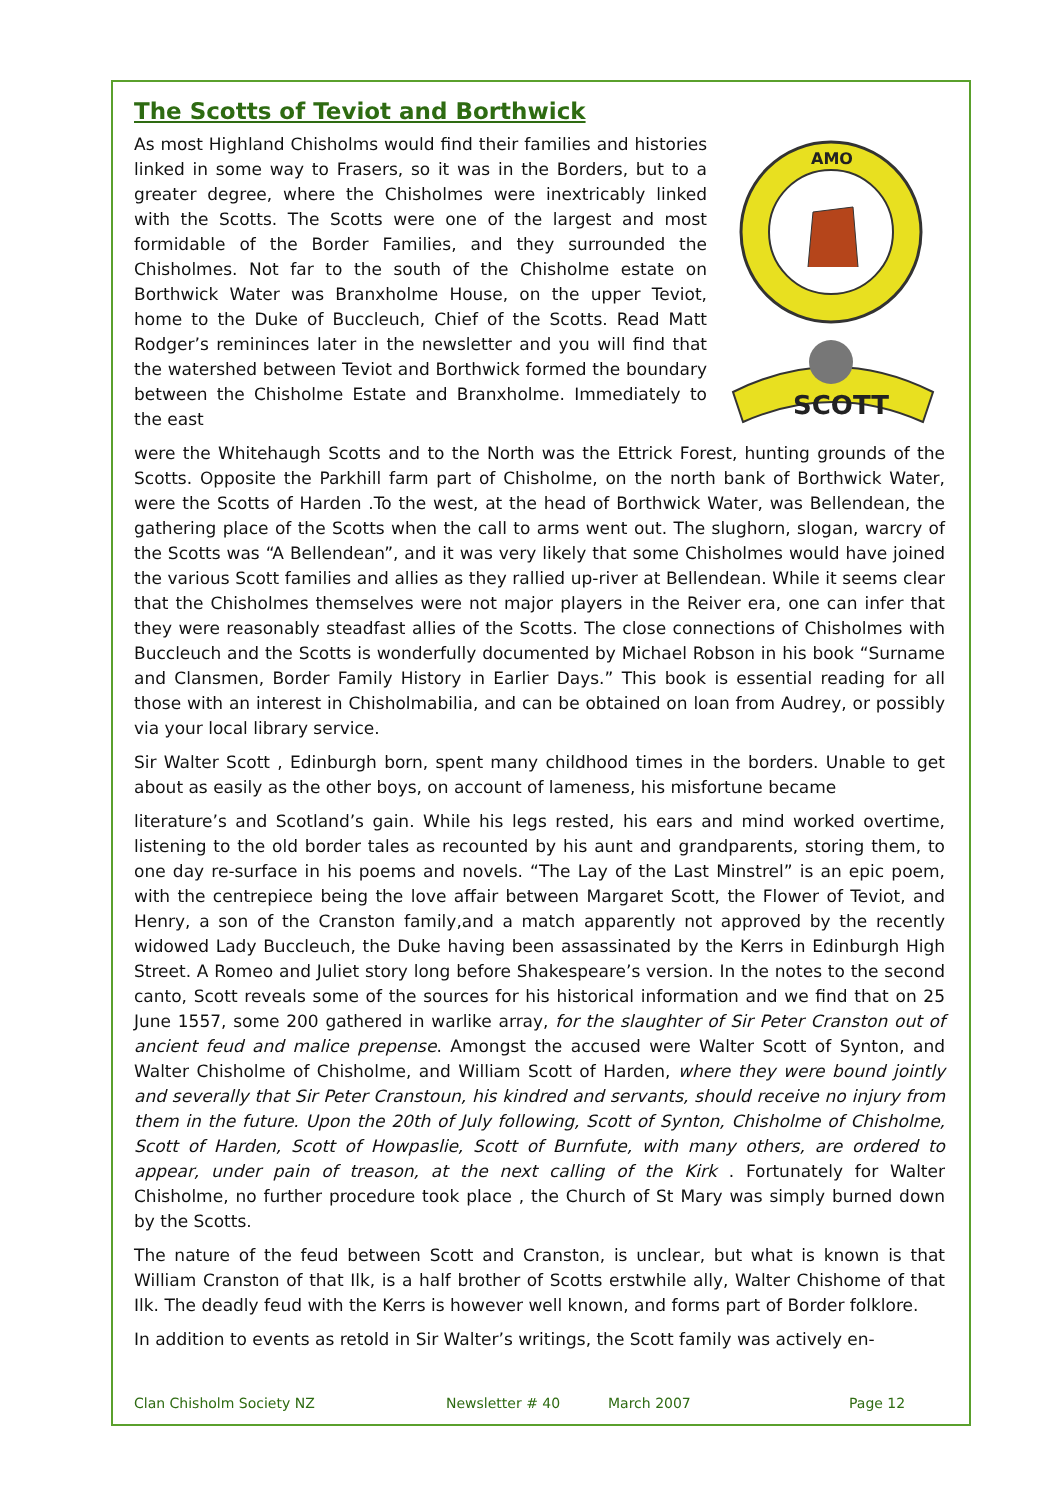The Scotts of Teviot and Borthwick
As most Highland Chisholms would find their families and histories linked in some way to Frasers, so it was in the Borders, but to a greater degree, where the Chisholmes were inextricably linked with the Scotts. The Scotts were one of the largest and most formidable of the Border Families, and they surrounded the Chisholmes. Not far to the south of the Chisholme estate on Borthwick Water was Branxholme House, on the upper Teviot, home to the Duke of Buccleuch, Chief of the Scotts. Read Matt Rodger’s remininces later in the newsletter and you will find that the watershed between Teviot and Borthwick formed the boundary between the Chisholme Estate and Branxholme. Immediately to the east
AMO
SCOTT
were the Whitehaugh Scotts and to the North was the Ettrick Forest, hunting grounds of the Scotts. Opposite the Parkhill farm part of Chisholme, on the north bank of Borthwick Water, were the Scotts of Harden .To the west, at the head of Borthwick Water, was Bellendean, the gathering place of the Scotts when the call to arms went out. The slughorn, slogan, warcry of the Scotts was “A Bellendean”, and it was very likely that some Chisholmes would have joined the various Scott families and allies as they rallied up-river at Bellendean. While it seems clear that the Chisholmes themselves were not major players in the Reiver era, one can infer that they were reasonably steadfast allies of the Scotts. The close connections of Chisholmes with Buccleuch and the Scotts is wonderfully documented by Michael Robson in his book “Surname and Clansmen, Border Family History in Earlier Days.” This book is essential reading for all those with an interest in Chisholmabilia, and can be obtained on loan from Audrey, or possibly via your local library service.
Sir Walter Scott , Edinburgh born, spent many childhood times in the borders. Unable to get about as easily as the other boys, on account of lameness, his misfortune became
literature’s and Scotland’s gain. While his legs rested, his ears and mind worked overtime, listening to the old border tales as recounted by his aunt and grandparents, storing them, to one day re-surface in his poems and novels. “The Lay of the Last Minstrel” is an epic poem, with the centrepiece being the love affair between Margaret Scott, the Flower of Teviot, and Henry, a son of the Cranston family,and a match apparently not approved by the recently widowed Lady Buccleuch, the Duke having been assassinated by the Kerrs in Edinburgh High Street. A Romeo and Juliet story long before Shakespeare’s version. In the notes to the second canto, Scott reveals some of the sources for his historical information and we find that on 25 June 1557, some 200 gathered in warlike array, for the slaughter of Sir Peter Cranston out of ancient feud and malice prepense. Amongst the accused were Walter Scott of Synton, and Walter Chisholme of Chisholme, and William Scott of Harden, where they were bound jointly and severally that Sir Peter Cranstoun, his kindred and servants, should receive no injury from them in the future. Upon the 20th of July following, Scott of Synton, Chisholme of Chisholme, Scott of Harden, Scott of Howpaslie, Scott of Burnfute, with many others, are ordered to appear, under pain of treason, at the next calling of the Kirk . Fortunately for Walter Chisholme, no further procedure took place , the Church of St Mary was simply burned down by the Scotts.
The nature of the feud between Scott and Cranston, is unclear, but what is known is that William Cranston of that Ilk, is a half brother of Scotts erstwhile ally, Walter Chishome of that Ilk. The deadly feud with the Kerrs is however well known, and forms part of Border folklore.
In addition to events as retold in Sir Walter’s writings, the Scott family was actively en-
Clan Chisholm Society NZ Newsletter # 40 March 2007 Page 12